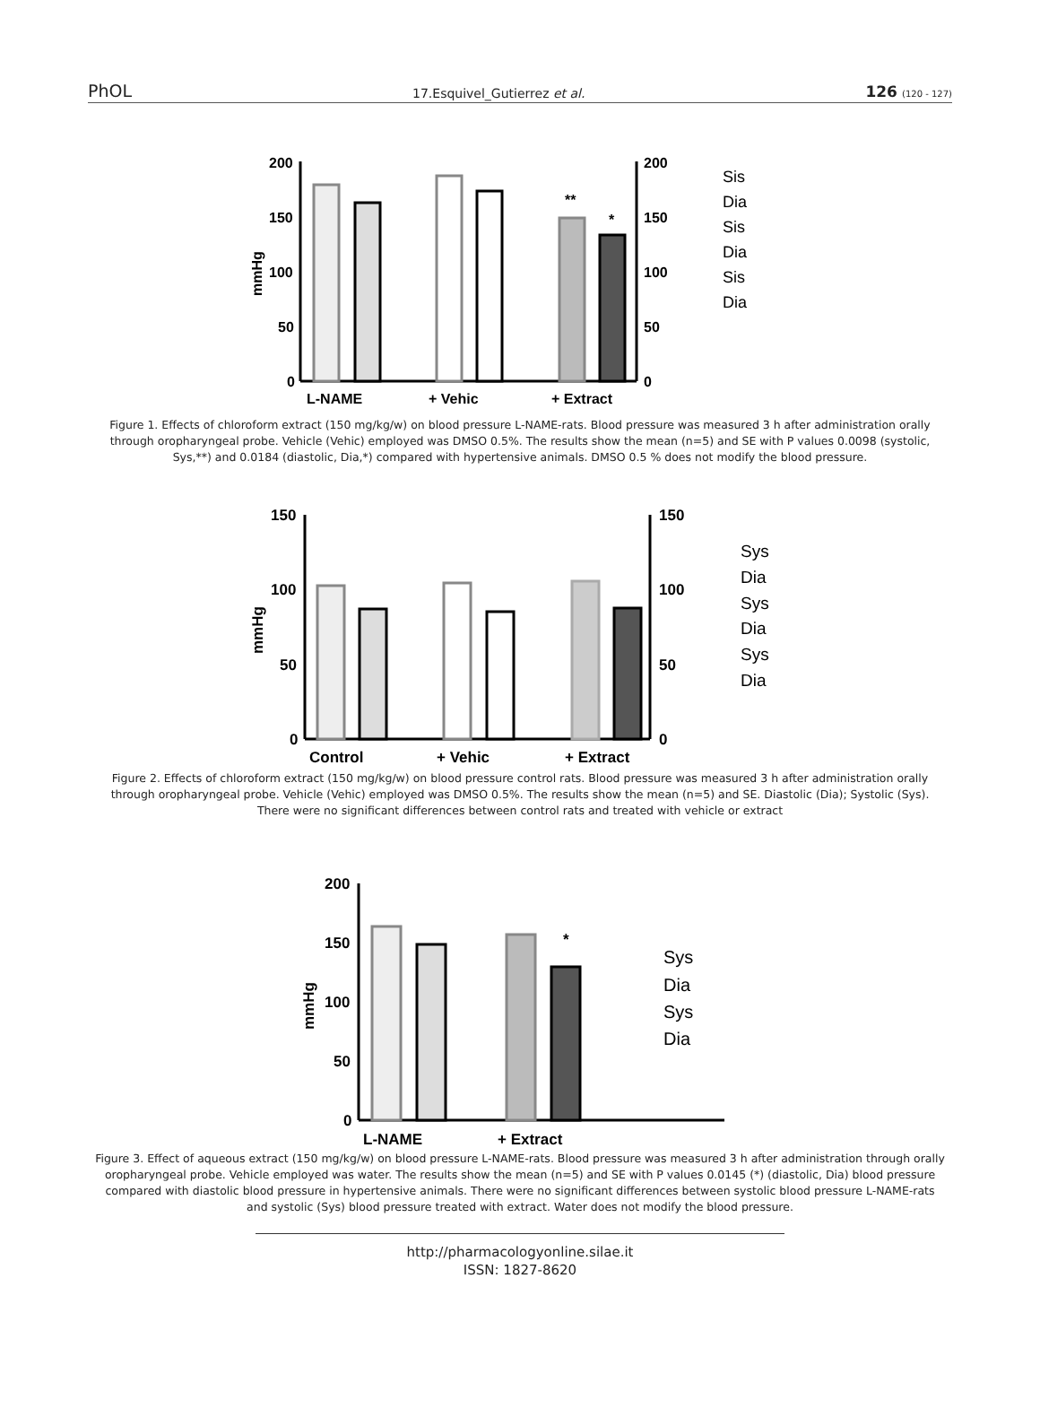PhOL 17.Esquivel_Gutierrez et al. 126 (120 - 127)
200
150
100
50
0
200
150
100
50
0
mmHg
**
*
L-NAME
+ Vehic
+ Extract
Sis
Dia
Sis
Dia
Sis
Dia
Figure 1. Effects of chloroform extract (150 mg/kg/w) on blood pressure L-NAME-rats. Blood pressure was measured 3 h after administration orally through oropharyngeal probe. Vehicle (Vehic) employed was DMSO 0.5%. The results show the mean (n=5) and SE with P values 0.0098 (systolic, Sys,**) and 0.0184 (diastolic, Dia,*) compared with hypertensive animals. DMSO 0.5 % does not modify the blood pressure.
150
100
50
0
150
100
50
0
mmHg
Control
+ Vehic
+ Extract
Sys
Dia
Sys
Dia
Sys
Dia
Figure 2. Effects of chloroform extract (150 mg/kg/w) on blood pressure control rats. Blood pressure was measured 3 h after administration orally through oropharyngeal probe. Vehicle (Vehic) employed was DMSO 0.5%. The results show the mean (n=5) and SE. Diastolic (Dia); Systolic (Sys). There were no significant differences between control rats and treated with vehicle or extract
200
150
100
50
0
mmHg
*
L-NAME
+ Extract
Sys
Dia
Sys
Dia
Figure 3. Effect of aqueous extract (150 mg/kg/w) on blood pressure L-NAME-rats. Blood pressure was measured 3 h after administration through orally oropharyngeal probe. Vehicle employed was water. The results show the mean (n=5) and SE with P values 0.0145 (*) (diastolic, Dia) blood pressure compared with diastolic blood pressure in hypertensive animals. There were no significant differences between systolic blood pressure L-NAME-rats and systolic (Sys) blood pressure treated with extract. Water does not modify the blood pressure.
http://pharmacologyonline.silae.it
ISSN: 1827-8620